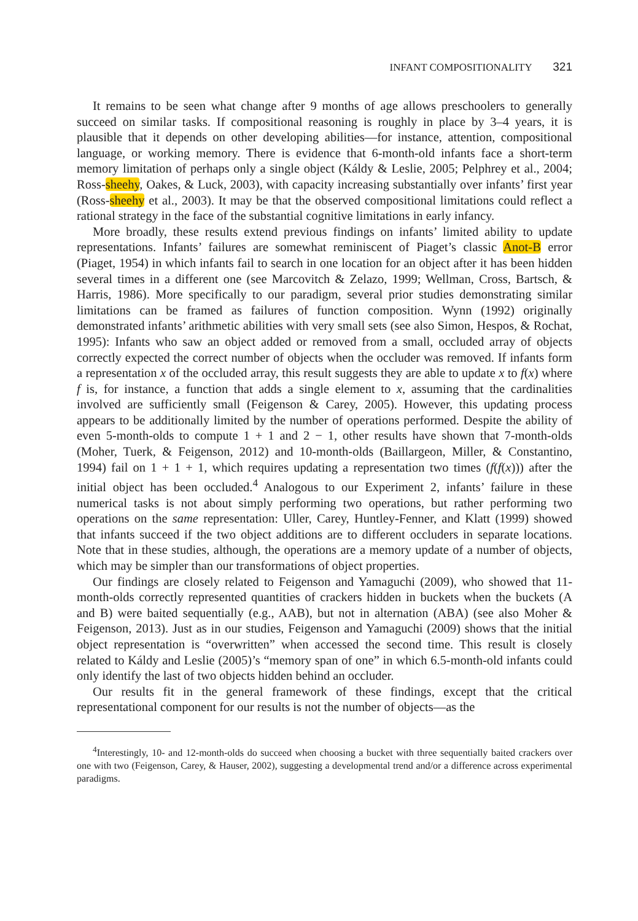INFANT COMPOSITIONALITY 321
It remains to be seen what change after 9 months of age allows preschoolers to generally succeed on similar tasks. If compositional reasoning is roughly in place by 3–4 years, it is plausible that it depends on other developing abilities—for instance, attention, compositional language, or working memory. There is evidence that 6-month-old infants face a short-term memory limitation of perhaps only a single object (Káldy & Leslie, 2005; Pelphrey et al., 2004; Ross-sheehy, Oakes, & Luck, 2003), with capacity increasing substantially over infants’ first year (Ross-sheehy et al., 2003). It may be that the observed compositional limitations could reflect a rational strategy in the face of the substantial cognitive limitations in early infancy.
More broadly, these results extend previous findings on infants’ limited ability to update representations. Infants’ failures are somewhat reminiscent of Piaget’s classic Anot-B error (Piaget, 1954) in which infants fail to search in one location for an object after it has been hidden several times in a different one (see Marcovitch & Zelazo, 1999; Wellman, Cross, Bartsch, & Harris, 1986). More specifically to our paradigm, several prior studies demonstrating similar limitations can be framed as failures of function composition. Wynn (1992) originally demonstrated infants’ arithmetic abilities with very small sets (see also Simon, Hespos, & Rochat, 1995): Infants who saw an object added or removed from a small, occluded array of objects correctly expected the correct number of objects when the occluder was removed. If infants form a representation x of the occluded array, this result suggests they are able to update x to f(x) where f is, for instance, a function that adds a single element to x, assuming that the cardinalities involved are sufficiently small (Feigenson & Carey, 2005). However, this updating process appears to be additionally limited by the number of operations performed. Despite the ability of even 5-month-olds to compute 1 + 1 and 2 − 1, other results have shown that 7-month-olds (Moher, Tuerk, & Feigenson, 2012) and 10-month-olds (Baillargeon, Miller, & Constantino, 1994) fail on 1 + 1 + 1, which requires updating a representation two times (f(f(x))) after the initial object has been occluded.<sup>4</sup> Analogous to our Experiment 2, infants’ failure in these numerical tasks is not about simply performing two operations, but rather performing two operations on the same representation: Uller, Carey, Huntley-Fenner, and Klatt (1999) showed that infants succeed if the two object additions are to different occluders in separate locations. Note that in these studies, although, the operations are a memory update of a number of objects, which may be simpler than our transformations of object properties.
Our findings are closely related to Feigenson and Yamaguchi (2009), who showed that 11-month-olds correctly represented quantities of crackers hidden in buckets when the buckets (A and B) were baited sequentially (e.g., AAB), but not in alternation (ABA) (see also Moher & Feigenson, 2013). Just as in our studies, Feigenson and Yamaguchi (2009) shows that the initial object representation is “overwritten” when accessed the second time. This result is closely related to Káldy and Leslie (2005)’s “memory span of one” in which 6.5-month-old infants could only identify the last of two objects hidden behind an occluder.
Our results fit in the general framework of these findings, except that the critical representational component for our results is not the number of objects—as the
<sup>4</sup> Interestingly, 10- and 12-month-olds do succeed when choosing a bucket with three sequentially baited crackers over one with two (Feigenson, Carey, & Hauser, 2002), suggesting a developmental trend and/or a difference across experimental paradigms.